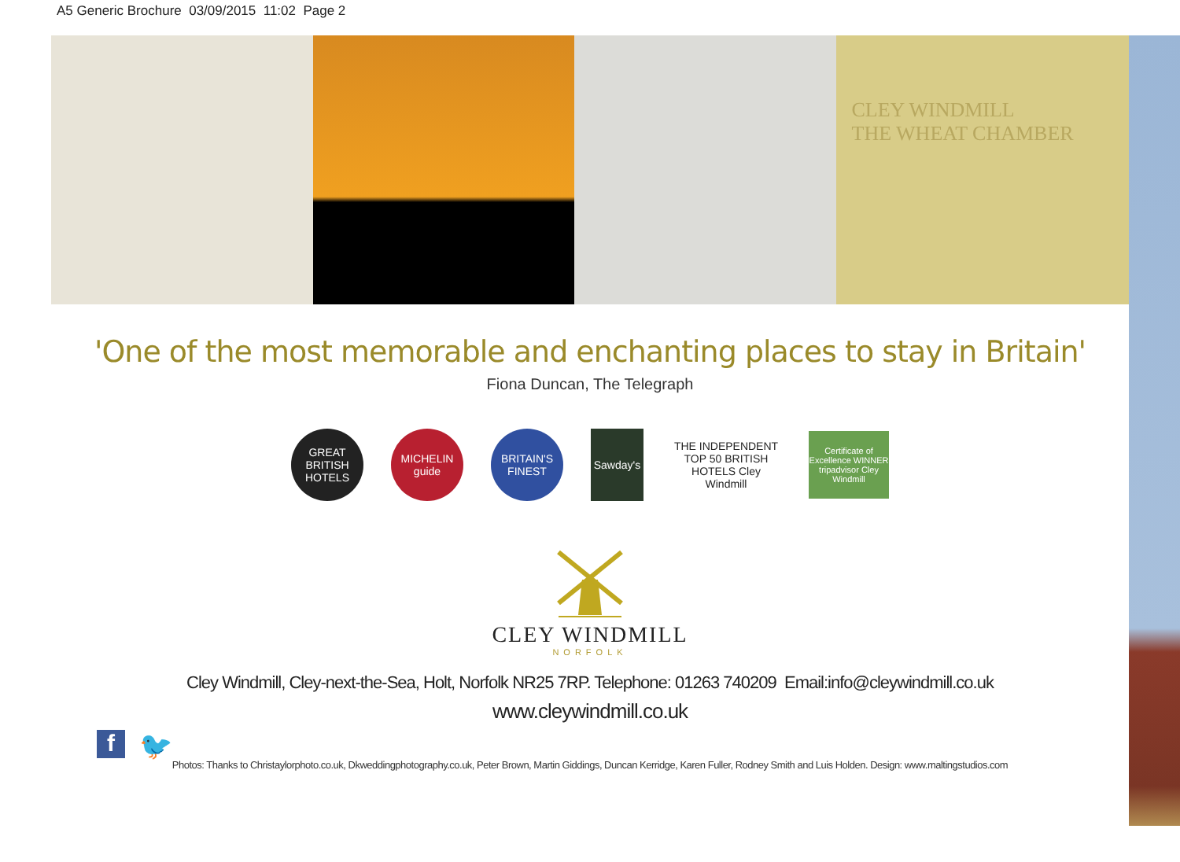A5 Generic Brochure 03/09/2015 11:02 Page 2
CLEY WINDMILL
THE WHEAT CHAMBER
'One of the most memorable and enchanting places to stay in Britain'
Fiona Duncan, The Telegraph
GREAT BRITISH HOTELS
MICHELIN guide
BRITAIN'S FINEST
Sawday's
THE INDEPENDENT TOP 50 BRITISH HOTELS Cley Windmill
Certificate of Excellence WINNER tripadvisor Cley Windmill
CLEY WINDMILL
NORFOLK
Cley Windmill, Cley-next-the-Sea, Holt, Norfolk NR25 7RP. Telephone: 01263 740209 Email:info@cleywindmill.co.uk
www.cleywindmill.co.uk
Photos: Thanks to Christaylorphoto.co.uk, Dkweddingphotography.co.uk, Peter Brown, Martin Giddings, Duncan Kerridge, Karen Fuller, Rodney Smith and Luis Holden. Design: www.maltingstudios.com
f
🐦